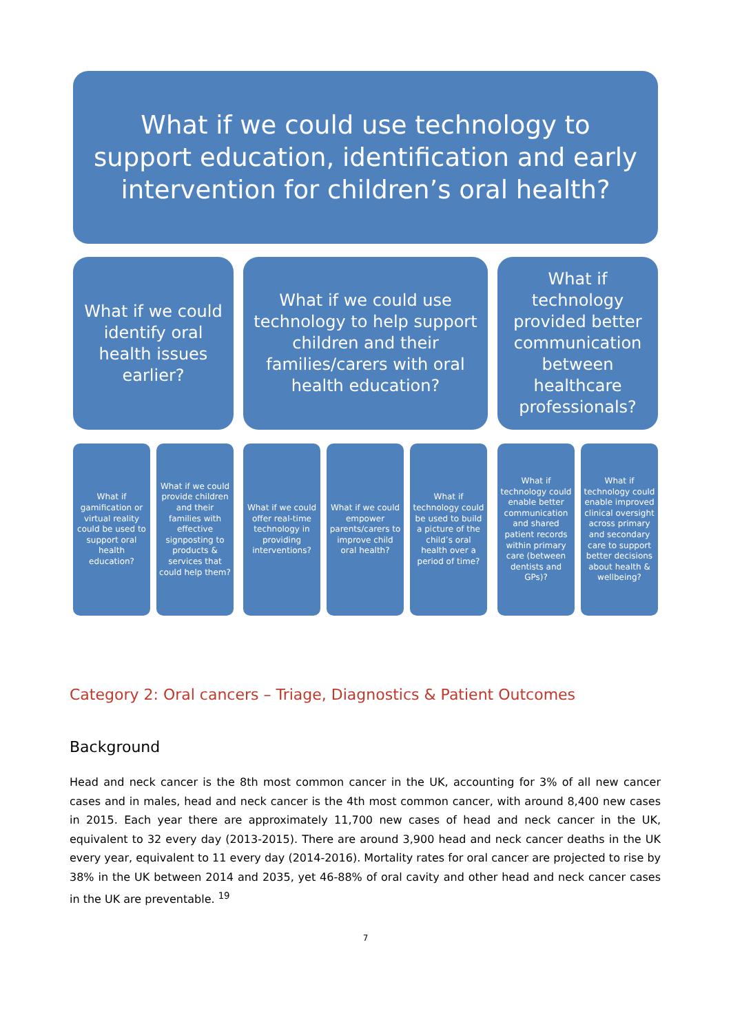What if we could use technology to support education, identification and early intervention for children’s oral health?
What if we could identify oral health issues earlier?
What if we could use technology to help support children and their families/carers with oral health education?
What if technology provided better communication between healthcare professionals?
What if gamification or virtual reality could be used to support oral health education?
What if we could provide children and their families with effective signposting to products & services that could help them?
What if we could offer real-time technology in providing interventions?
What if we could empower parents/carers to improve child oral health?
What if technology could be used to build a picture of the child’s oral health over a period of time?
What if technology could enable better communication and shared patient records within primary care (between dentists and GPs)?
What if technology could enable improved clinical oversight across primary and secondary care to support better decisions about health & wellbeing?
Category 2: Oral cancers – Triage, Diagnostics & Patient Outcomes
Background
Head and neck cancer is the 8th most common cancer in the UK, accounting for 3% of all new cancer cases and in males, head and neck cancer is the 4th most common cancer, with around 8,400 new cases in 2015. Each year there are approximately 11,700 new cases of head and neck cancer in the UK, equivalent to 32 every day (2013-2015). There are around 3,900 head and neck cancer deaths in the UK every year, equivalent to 11 every day (2014-2016). Mortality rates for oral cancer are projected to rise by 38% in the UK between 2014 and 2035, yet 46-88% of oral cavity and other head and neck cancer cases in the UK are preventable. <sup>19</sup>
7